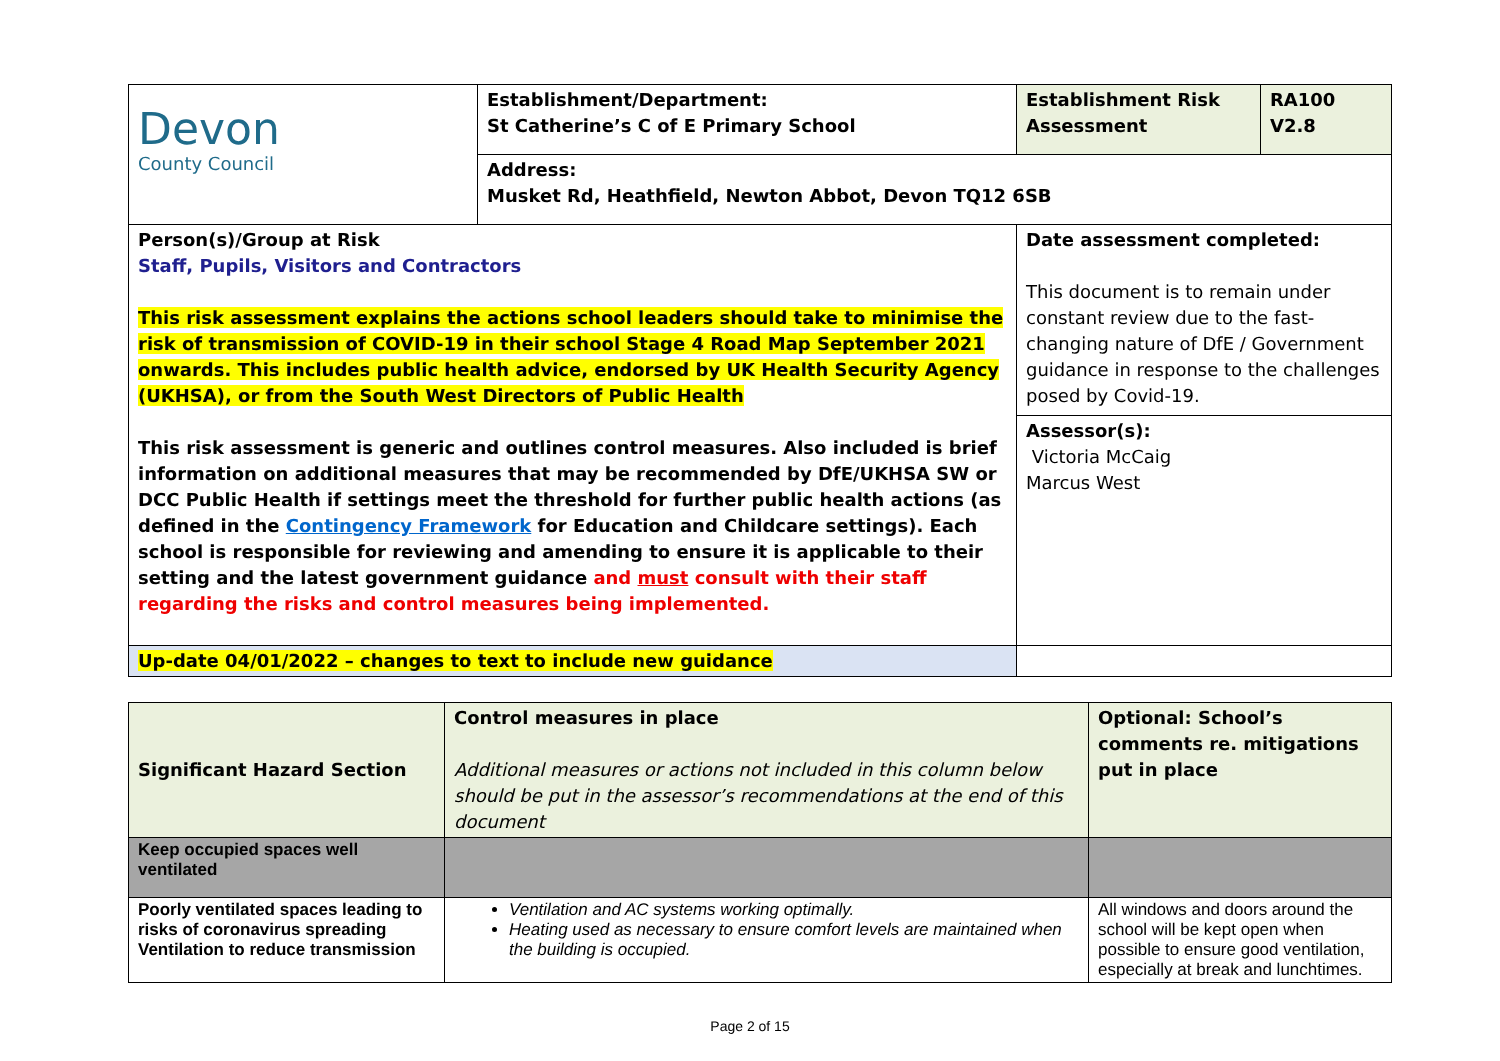| Devon County Council | Establishment/Department: St Catherine’s C of E Primary School | Establishment Risk Assessment | RA100 V2.8 |
| | Address: Musket Rd, Heathfield, Newton Abbot, Devon TQ12 6SB | | |
| Person(s)/Group at Risk Staff, Pupils, Visitors and Contractors This risk assessment explains the actions school leaders should take to minimise the risk of transmission of COVID-19 in their school Stage 4 Road Map September 2021 onwards. This includes public health advice, endorsed by UK Health Security Agency (UKHSA), or from the South West Directors of Public Health This risk assessment is generic and outlines control measures. Also included is brief information on additional measures that may be recommended by DfE/UKHSA SW or DCC Public Health if settings meet the threshold for further public health actions (as defined in the Contingency Framework for Education and Childcare settings). Each school is responsible for reviewing and amending to ensure it is applicable to their setting and the latest government guidance and must consult with their staff regarding the risks and control measures being implemented. | | Date assessment completed: This document is to remain under constant review due to the fast-changing nature of DfE / Government guidance in response to the challenges posed by Covid-19. | |
| | | Assessor(s): Victoria McCaig Marcus West | |
| Up-date 04/01/2022 – changes to text to include new guidance | | | |
| Significant Hazard Section | Control measures in place Additional measures or actions not included in this column below should be put in the assessor’s recommendations at the end of this document | Optional: School’s comments re. mitigations put in place |
| Keep occupied spaces well ventilated | | |
| Poorly ventilated spaces leading to risks of coronavirus spreading Ventilation to reduce transmission | Ventilation and AC systems working optimally. Heating used as necessary to ensure comfort levels are maintained when the building is occupied. | All windows and doors around the school will be kept open when possible to ensure good ventilation, especially at break and lunchtimes. |
Page 2 of 15